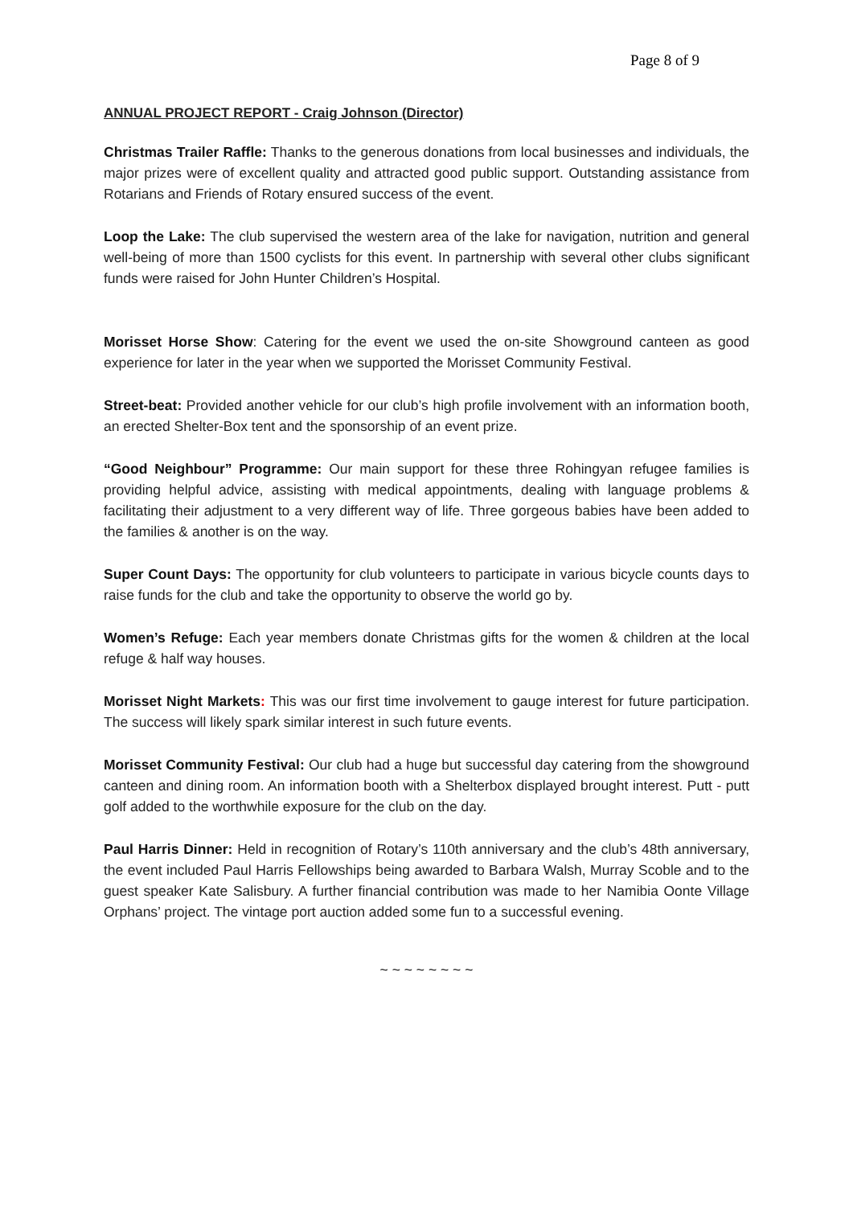Page 8 of 9
ANNUAL PROJECT REPORT - Craig Johnson (Director)
Christmas Trailer Raffle: Thanks to the generous donations from local businesses and individuals, the major prizes were of excellent quality and attracted good public support. Outstanding assistance from Rotarians and Friends of Rotary ensured success of the event.
Loop the Lake: The club supervised the western area of the lake for navigation, nutrition and general well-being of more than 1500 cyclists for this event. In partnership with several other clubs significant funds were raised for John Hunter Children’s Hospital.
Morisset Horse Show: Catering for the event we used the on-site Showground canteen as good experience for later in the year when we supported the Morisset Community Festival.
Street-beat: Provided another vehicle for our club’s high profile involvement with an information booth, an erected Shelter-Box tent and the sponsorship of an event prize.
“Good Neighbour” Programme: Our main support for these three Rohingyan refugee families is providing helpful advice, assisting with medical appointments, dealing with language problems & facilitating their adjustment to a very different way of life. Three gorgeous babies have been added to the families & another is on the way.
Super Count Days: The opportunity for club volunteers to participate in various bicycle counts days to raise funds for the club and take the opportunity to observe the world go by.
Women’s Refuge: Each year members donate Christmas gifts for the women & children at the local refuge & half way houses.
Morisset Night Markets: This was our first time involvement to gauge interest for future participation. The success will likely spark similar interest in such future events.
Morisset Community Festival: Our club had a huge but successful day catering from the showground canteen and dining room. An information booth with a Shelterbox displayed brought interest. Putt - putt golf added to the worthwhile exposure for the club on the day.
Paul Harris Dinner: Held in recognition of Rotary’s 110th anniversary and the club’s 48th anniversary, the event included Paul Harris Fellowships being awarded to Barbara Walsh, Murray Scoble and to the guest speaker Kate Salisbury. A further financial contribution was made to her Namibia Oonte Village Orphans’ project. The vintage port auction added some fun to a successful evening.
~ ~ ~ ~ ~ ~ ~ ~